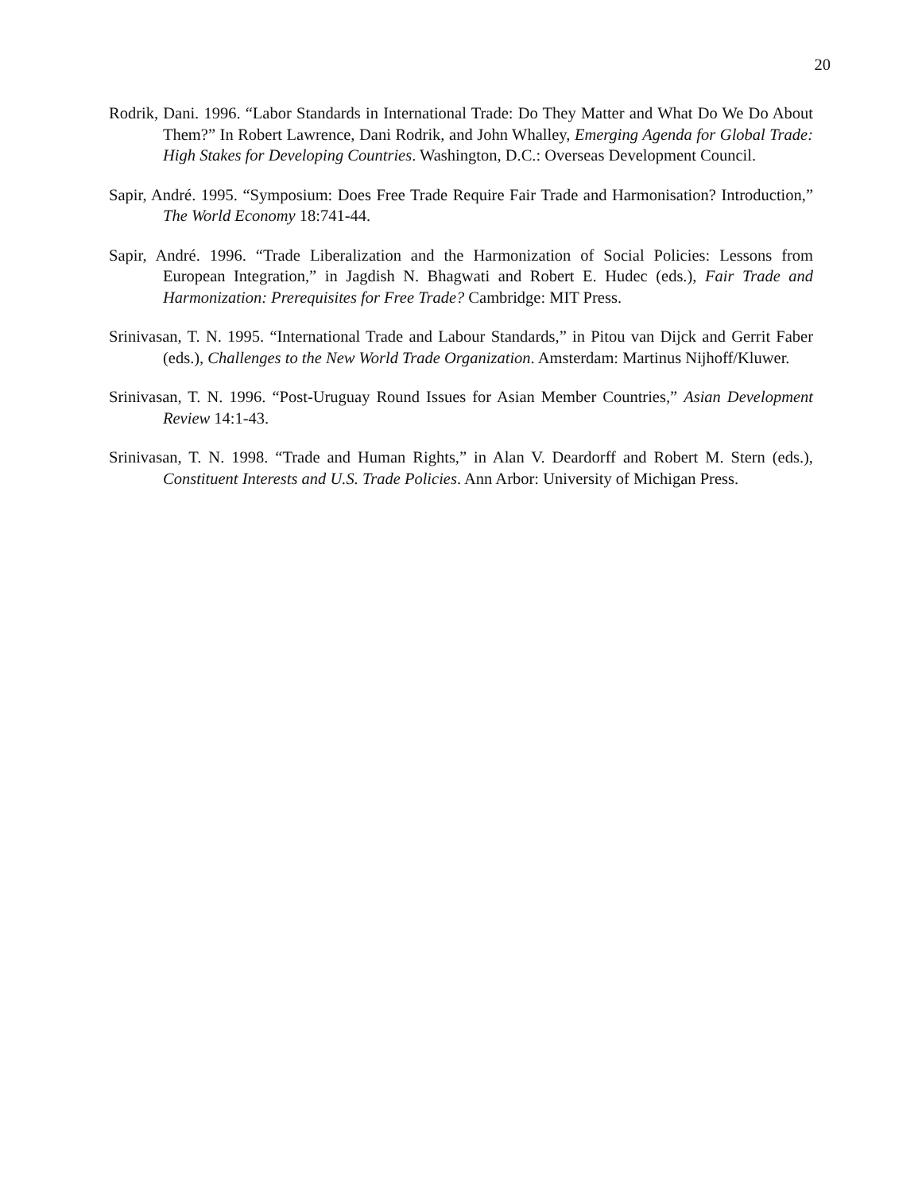20
Rodrik, Dani. 1996. “Labor Standards in International Trade: Do They Matter and What Do We Do About Them?” In Robert Lawrence, Dani Rodrik, and John Whalley, Emerging Agenda for Global Trade: High Stakes for Developing Countries. Washington, D.C.: Overseas Development Council.
Sapir, André. 1995. “Symposium: Does Free Trade Require Fair Trade and Harmonisation? Introduction,” The World Economy 18:741-44.
Sapir, André. 1996. “Trade Liberalization and the Harmonization of Social Policies: Lessons from European Integration,” in Jagdish N. Bhagwati and Robert E. Hudec (eds.), Fair Trade and Harmonization: Prerequisites for Free Trade? Cambridge: MIT Press.
Srinivasan, T. N. 1995. “International Trade and Labour Standards,” in Pitou van Dijck and Gerrit Faber (eds.), Challenges to the New World Trade Organization. Amsterdam: Martinus Nijhoff/Kluwer.
Srinivasan, T. N. 1996. “Post-Uruguay Round Issues for Asian Member Countries,” Asian Development Review 14:1-43.
Srinivasan, T. N. 1998. “Trade and Human Rights,” in Alan V. Deardorff and Robert M. Stern (eds.), Constituent Interests and U.S. Trade Policies. Ann Arbor: University of Michigan Press.